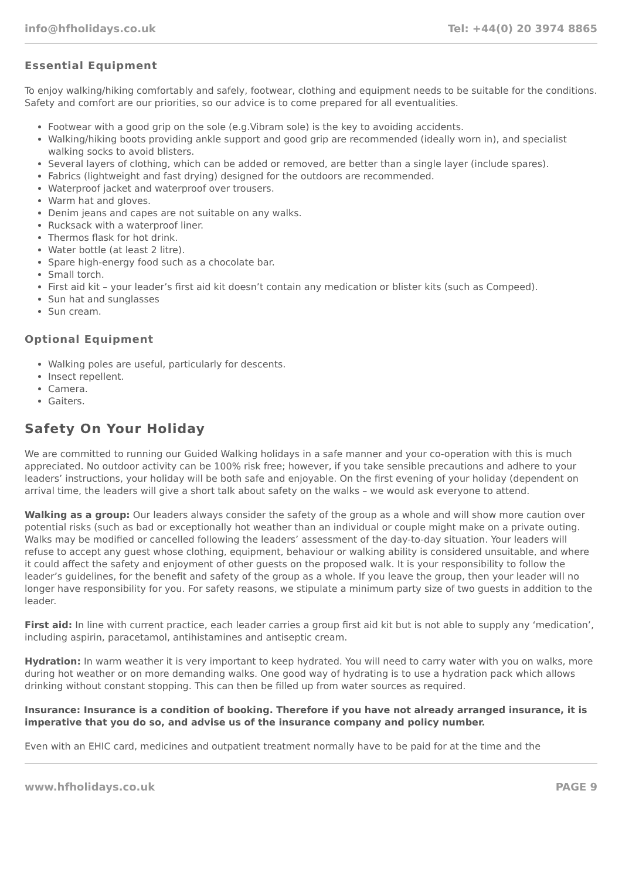info@hfholidays.co.uk Tel: +44(0) 20 3974 8865
Essential Equipment
To enjoy walking/hiking comfortably and safely, footwear, clothing and equipment needs to be suitable for the conditions. Safety and comfort are our priorities, so our advice is to come prepared for all eventualities.
Footwear with a good grip on the sole (e.g.Vibram sole) is the key to avoiding accidents.
Walking/hiking boots providing ankle support and good grip are recommended (ideally worn in), and specialist walking socks to avoid blisters.
Several layers of clothing, which can be added or removed, are better than a single layer (include spares).
Fabrics (lightweight and fast drying) designed for the outdoors are recommended.
Waterproof jacket and waterproof over trousers.
Warm hat and gloves.
Denim jeans and capes are not suitable on any walks.
Rucksack with a waterproof liner.
Thermos flask for hot drink.
Water bottle (at least 2 litre).
Spare high-energy food such as a chocolate bar.
Small torch.
First aid kit – your leader’s first aid kit doesn’t contain any medication or blister kits (such as Compeed).
Sun hat and sunglasses
Sun cream.
Optional Equipment
Walking poles are useful, particularly for descents.
Insect repellent.
Camera.
Gaiters.
Safety On Your Holiday
We are committed to running our Guided Walking holidays in a safe manner and your co-operation with this is much appreciated. No outdoor activity can be 100% risk free; however, if you take sensible precautions and adhere to your leaders’ instructions, your holiday will be both safe and enjoyable. On the first evening of your holiday (dependent on arrival time, the leaders will give a short talk about safety on the walks – we would ask everyone to attend.
Walking as a group: Our leaders always consider the safety of the group as a whole and will show more caution over potential risks (such as bad or exceptionally hot weather than an individual or couple might make on a private outing. Walks may be modified or cancelled following the leaders’ assessment of the day-to-day situation. Your leaders will refuse to accept any guest whose clothing, equipment, behaviour or walking ability is considered unsuitable, and where it could affect the safety and enjoyment of other guests on the proposed walk. It is your responsibility to follow the leader’s guidelines, for the benefit and safety of the group as a whole. If you leave the group, then your leader will no longer have responsibility for you. For safety reasons, we stipulate a minimum party size of two guests in addition to the leader.
First aid: In line with current practice, each leader carries a group first aid kit but is not able to supply any ‘medication’, including aspirin, paracetamol, antihistamines and antiseptic cream.
Hydration: In warm weather it is very important to keep hydrated. You will need to carry water with you on walks, more during hot weather or on more demanding walks. One good way of hydrating is to use a hydration pack which allows drinking without constant stopping. This can then be filled up from water sources as required.
Insurance: Insurance is a condition of booking. Therefore if you have not already arranged insurance, it is imperative that you do so, and advise us of the insurance company and policy number.
Even with an EHIC card, medicines and outpatient treatment normally have to be paid for at the time and the
www.hfholidays.co.uk PAGE 9